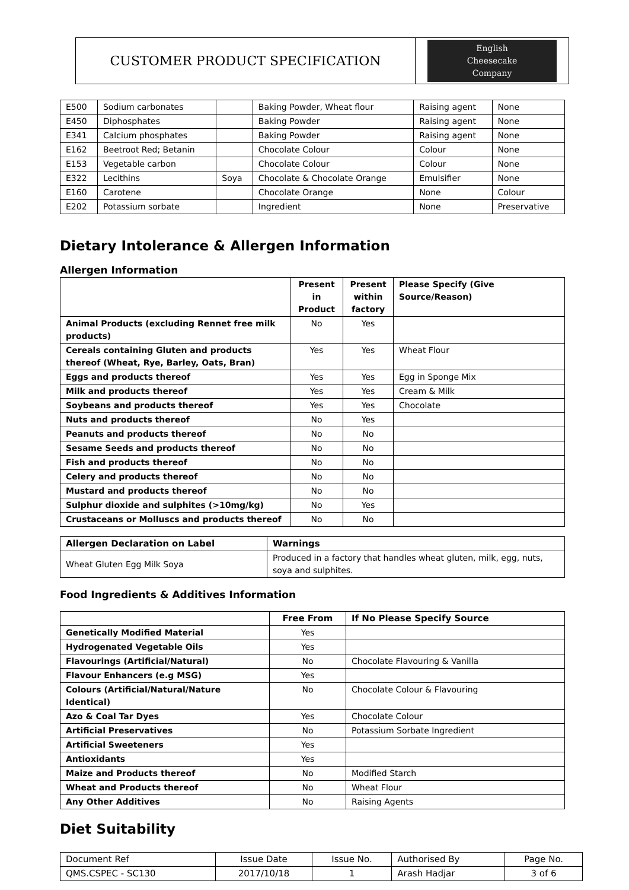| CUSTOMER PRODUCT SPECIFICATION | English Cheesecake Company |
| E500 | Sodium carbonates | | Baking Powder, Wheat flour | Raising agent | None |
| E450 | Diphosphates | | Baking Powder | Raising agent | None |
| E341 | Calcium phosphates | | Baking Powder | Raising agent | None |
| E162 | Beetroot Red; Betanin | | Chocolate Colour | Colour | None |
| E153 | Vegetable carbon | | Chocolate Colour | Colour | None |
| E322 | Lecithins | Soya | Chocolate & Chocolate Orange | Emulsifier | None |
| E160 | Carotene | | Chocolate Orange | None | Colour |
| E202 | Potassium sorbate | | Ingredient | None | Preservative |
Dietary Intolerance & Allergen Information
Allergen Information
| | Present in Product | Present within factory | Please Specify (Give Source/Reason) |
| --- | --- | --- | --- |
| Animal Products (excluding Rennet free milk products) | No | Yes | |
| Cereals containing Gluten and products thereof (Wheat, Rye, Barley, Oats, Bran) | Yes | Yes | Wheat Flour |
| Eggs and products thereof | Yes | Yes | Egg in Sponge Mix |
| Milk and products thereof | Yes | Yes | Cream & Milk |
| Soybeans and products thereof | Yes | Yes | Chocolate |
| Nuts and products thereof | No | Yes | |
| Peanuts and products thereof | No | No | |
| Sesame Seeds and products thereof | No | No | |
| Fish and products thereof | No | No | |
| Celery and products thereof | No | No | |
| Mustard and products thereof | No | No | |
| Sulphur dioxide and sulphites (>10mg/kg) | No | Yes | |
| Crustaceans or Molluscs and products thereof | No | No | |
| Allergen Declaration on Label | Warnings |
| --- | --- |
| Wheat Gluten Egg Milk Soya | Produced in a factory that handles wheat gluten, milk, egg, nuts, soya and sulphites. |
Food Ingredients & Additives Information
| | Free From | If No Please Specify Source |
| --- | --- | --- |
| Genetically Modified Material | Yes | |
| Hydrogenated Vegetable Oils | Yes | |
| Flavourings (Artificial/Natural) | No | Chocolate Flavouring & Vanilla |
| Flavour Enhancers (e.g MSG) | Yes | |
| Colours (Artificial/Natural/Nature Identical) | No | Chocolate Colour & Flavouring |
| Azo & Coal Tar Dyes | Yes | Chocolate Colour |
| Artificial Preservatives | No | Potassium Sorbate Ingredient |
| Artificial Sweeteners | Yes | |
| Antioxidants | Yes | |
| Maize and Products thereof | No | Modified Starch |
| Wheat and Products thereof | No | Wheat Flour |
| Any Other Additives | No | Raising Agents |
Diet Suitability
| Document Ref | Issue Date | Issue No. | Authorised By | Page No. |
| QMS.CSPEC - SC130 | 2017/10/18 | 1 | Arash Hadjar | 3 of 6 |